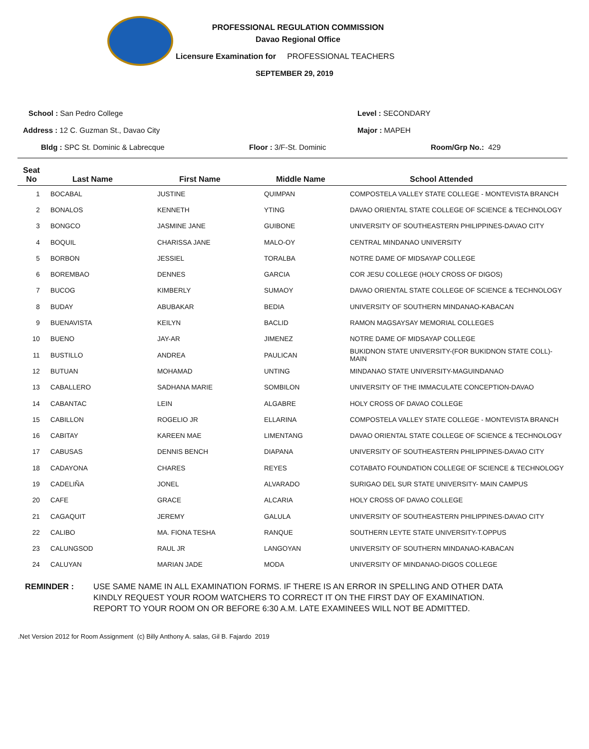PROFESSIONAL REGULATION COMMISSION
Davao Regional Office
Licensure Examination for PROFESSIONAL TEACHERS
SEPTEMBER 29, 2019
School : San Pedro College Level : SECONDARY
Address : 12 C. Guzman St., Davao City
Major : MAPEH
Bldg : SPC St. Dominic & Labrecque
Floor : 3/F-St. Dominic Room/Grp No.: 429
| Seat No | Last Name | First Name | Middle Name | School Attended |
| --- | --- | --- | --- | --- |
| 1 | BOCABAL | JUSTINE | QUIMPAN | COMPOSTELA VALLEY STATE COLLEGE - MONTEVISTA BRANCH |
| 2 | BONALOS | KENNETH | YTING | DAVAO ORIENTAL STATE COLLEGE OF SCIENCE & TECHNOLOGY |
| 3 | BONGCO | JASMINE JANE | GUIBONE | UNIVERSITY OF SOUTHEASTERN PHILIPPINES-DAVAO CITY |
| 4 | BOQUIL | CHARISSA JANE | MALO-OY | CENTRAL MINDANAO UNIVERSITY |
| 5 | BORBON | JESSIEL | TORALBA | NOTRE DAME OF MIDSAYAP COLLEGE |
| 6 | BOREMBAO | DENNES | GARCIA | COR JESU COLLEGE (HOLY CROSS OF DIGOS) |
| 7 | BUCOG | KIMBERLY | SUMAOY | DAVAO ORIENTAL STATE COLLEGE OF SCIENCE & TECHNOLOGY |
| 8 | BUDAY | ABUBAKAR | BEDIA | UNIVERSITY OF SOUTHERN MINDANAO-KABACAN |
| 9 | BUENAVISTA | KEILYN | BACLID | RAMON MAGSAYSAY MEMORIAL COLLEGES |
| 10 | BUENO | JAY-AR | JIMENEZ | NOTRE DAME OF MIDSAYAP COLLEGE |
| 11 | BUSTILLO | ANDREA | PAULICAN | BUKIDNON STATE UNIVERSITY-(FOR BUKIDNON STATE COLL)- MAIN |
| 12 | BUTUAN | MOHAMAD | UNTING | MINDANAO STATE UNIVERSITY-MAGUINDANAO |
| 13 | CABALLERO | SADHANA MARIE | SOMBILON | UNIVERSITY OF THE IMMACULATE CONCEPTION-DAVAO |
| 14 | CABANTAC | LEIN | ALGABRE | HOLY CROSS OF DAVAO COLLEGE |
| 15 | CABILLON | ROGELIO JR | ELLARINA | COMPOSTELA VALLEY STATE COLLEGE - MONTEVISTA BRANCH |
| 16 | CABITAY | KAREEN MAE | LIMENTANG | DAVAO ORIENTAL STATE COLLEGE OF SCIENCE & TECHNOLOGY |
| 17 | CABUSAS | DENNIS BENCH | DIAPANA | UNIVERSITY OF SOUTHEASTERN PHILIPPINES-DAVAO CITY |
| 18 | CADAYONA | CHARES | REYES | COTABATO FOUNDATION COLLEGE OF SCIENCE & TECHNOLOGY |
| 19 | CADELIÑA | JONEL | ALVARADO | SURIGAO DEL SUR STATE UNIVERSITY- MAIN CAMPUS |
| 20 | CAFE | GRACE | ALCARIA | HOLY CROSS OF DAVAO COLLEGE |
| 21 | CAGAQUIT | JEREMY | GALULA | UNIVERSITY OF SOUTHEASTERN PHILIPPINES-DAVAO CITY |
| 22 | CALIBO | MA. FIONA TESHA | RANQUE | SOUTHERN LEYTE STATE UNIVERSITY-T.OPPUS |
| 23 | CALUNGSOD | RAUL JR | LANGOYAN | UNIVERSITY OF SOUTHERN MINDANAO-KABACAN |
| 24 | CALUYAN | MARIAN JADE | MODA | UNIVERSITY OF MINDANAO-DIGOS COLLEGE |
REMINDER : USE SAME NAME IN ALL EXAMINATION FORMS. IF THERE IS AN ERROR IN SPELLING AND OTHER DATA
KINDLY REQUEST YOUR ROOM WATCHERS TO CORRECT IT ON THE FIRST DAY OF EXAMINATION.
REPORT TO YOUR ROOM ON OR BEFORE 6:30 A.M. LATE EXAMINEES WILL NOT BE ADMITTED.
.Net Version 2012 for Room Assignment (c) Billy Anthony A. salas, Gil B. Fajardo 2019